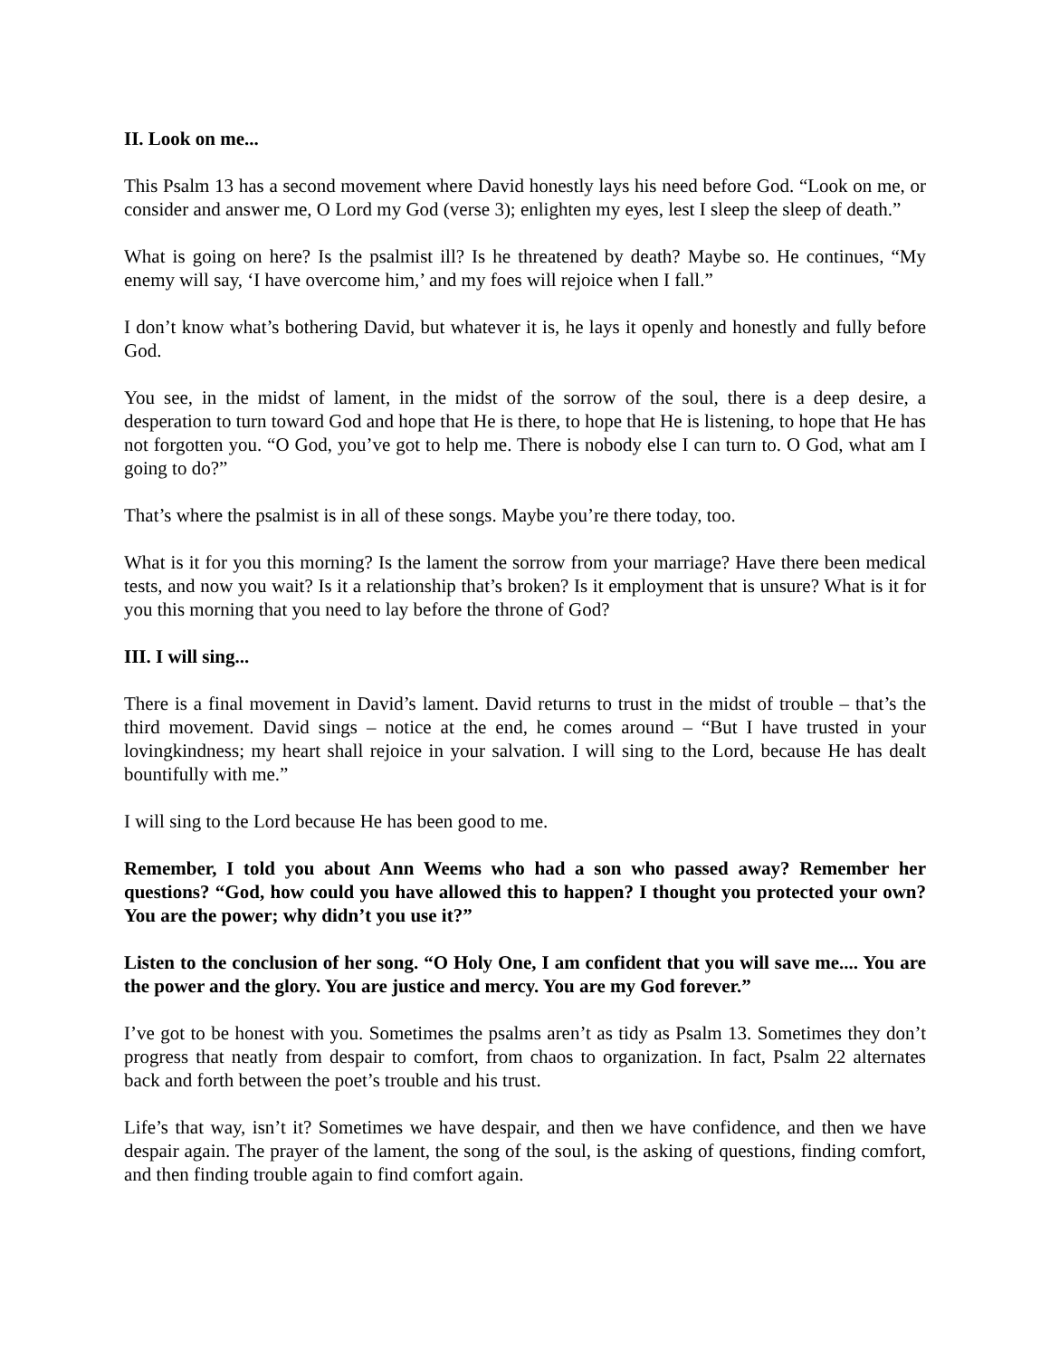II. Look on me...
This Psalm 13 has a second movement where David honestly lays his need before God. “Look on me, or consider and answer me, O Lord my God (verse 3); enlighten my eyes, lest I sleep the sleep of death.”
What is going on here? Is the psalmist ill? Is he threatened by death? Maybe so. He continues, “My enemy will say, ‘I have overcome him,’ and my foes will rejoice when I fall.”
I don’t know what’s bothering David, but whatever it is, he lays it openly and honestly and fully before God.
You see, in the midst of lament, in the midst of the sorrow of the soul, there is a deep desire, a desperation to turn toward God and hope that He is there, to hope that He is listening, to hope that He has not forgotten you. “O God, you’ve got to help me. There is nobody else I can turn to. O God, what am I going to do?”
That’s where the psalmist is in all of these songs. Maybe you’re there today, too.
What is it for you this morning? Is the lament the sorrow from your marriage? Have there been medical tests, and now you wait? Is it a relationship that’s broken? Is it employment that is unsure? What is it for you this morning that you need to lay before the throne of God?
III. I will sing...
There is a final movement in David’s lament. David returns to trust in the midst of trouble – that’s the third movement. David sings – notice at the end, he comes around – “But I have trusted in your lovingkindness; my heart shall rejoice in your salvation. I will sing to the Lord, because He has dealt bountifully with me.”
I will sing to the Lord because He has been good to me.
Remember, I told you about Ann Weems who had a son who passed away? Remember her questions? “God, how could you have allowed this to happen? I thought you protected your own? You are the power; why didn’t you use it?”
Listen to the conclusion of her song. “O Holy One, I am confident that you will save me.... You are the power and the glory. You are justice and mercy. You are my God forever.”
I’ve got to be honest with you. Sometimes the psalms aren’t as tidy as Psalm 13. Sometimes they don’t progress that neatly from despair to comfort, from chaos to organization. In fact, Psalm 22 alternates back and forth between the poet’s trouble and his trust.
Life’s that way, isn’t it? Sometimes we have despair, and then we have confidence, and then we have despair again. The prayer of the lament, the song of the soul, is the asking of questions, finding comfort, and then finding trouble again to find comfort again.